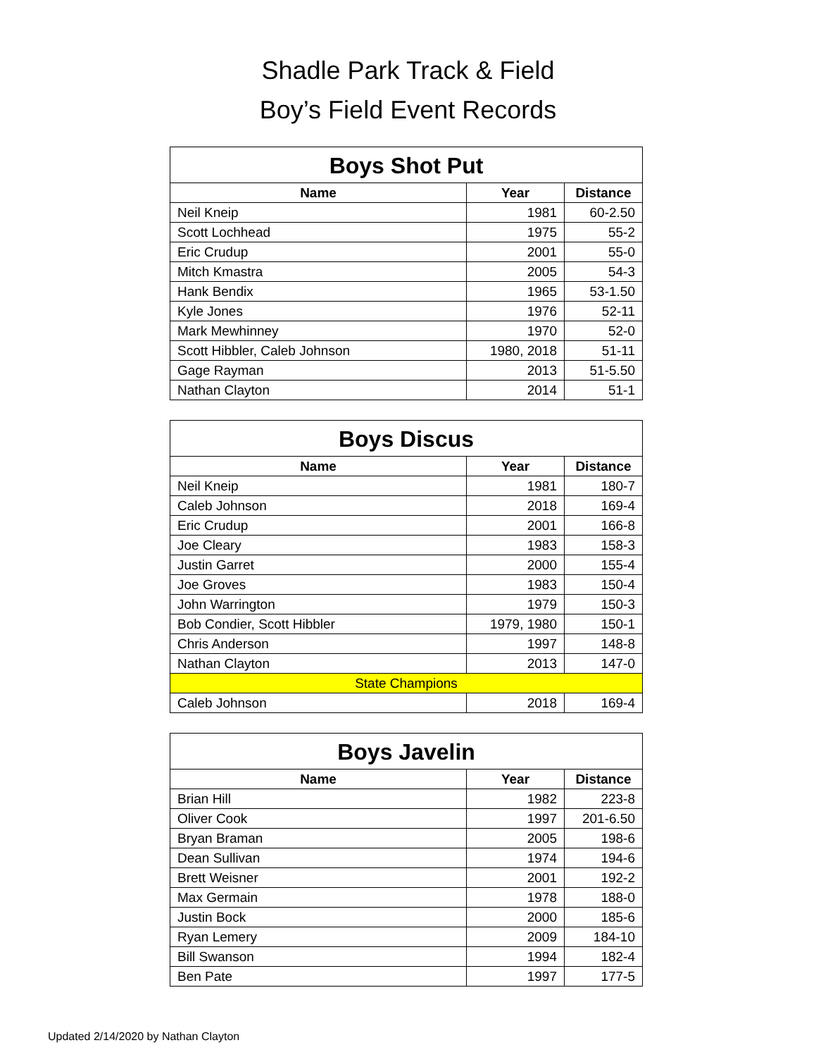Shadle Park Track & Field
Boy’s Field Event Records
| Boys Shot Put | | |
| --- | --- | --- |
| Name | Year | Distance |
| Neil Kneip | 1981 | 60-2.50 |
| Scott Lochhead | 1975 | 55-2 |
| Eric Crudup | 2001 | 55-0 |
| Mitch Kmastra | 2005 | 54-3 |
| Hank Bendix | 1965 | 53-1.50 |
| Kyle Jones | 1976 | 52-11 |
| Mark Mewhinney | 1970 | 52-0 |
| Scott Hibbler, Caleb Johnson | 1980, 2018 | 51-11 |
| Gage Rayman | 2013 | 51-5.50 |
| Nathan Clayton | 2014 | 51-1 |
| Boys Discus | | |
| --- | --- | --- |
| Name | Year | Distance |
| Neil Kneip | 1981 | 180-7 |
| Caleb Johnson | 2018 | 169-4 |
| Eric Crudup | 2001 | 166-8 |
| Joe Cleary | 1983 | 158-3 |
| Justin Garret | 2000 | 155-4 |
| Joe Groves | 1983 | 150-4 |
| John Warrington | 1979 | 150-3 |
| Bob Condier, Scott Hibbler | 1979, 1980 | 150-1 |
| Chris Anderson | 1997 | 148-8 |
| Nathan Clayton | 2013 | 147-0 |
| State Champions | | |
| Caleb Johnson | 2018 | 169-4 |
| Boys Javelin | | |
| --- | --- | --- |
| Name | Year | Distance |
| Brian Hill | 1982 | 223-8 |
| Oliver Cook | 1997 | 201-6.50 |
| Bryan Braman | 2005 | 198-6 |
| Dean Sullivan | 1974 | 194-6 |
| Brett Weisner | 2001 | 192-2 |
| Max Germain | 1978 | 188-0 |
| Justin Bock | 2000 | 185-6 |
| Ryan Lemery | 2009 | 184-10 |
| Bill Swanson | 1994 | 182-4 |
| Ben Pate | 1997 | 177-5 |
Updated 2/14/2020 by Nathan Clayton